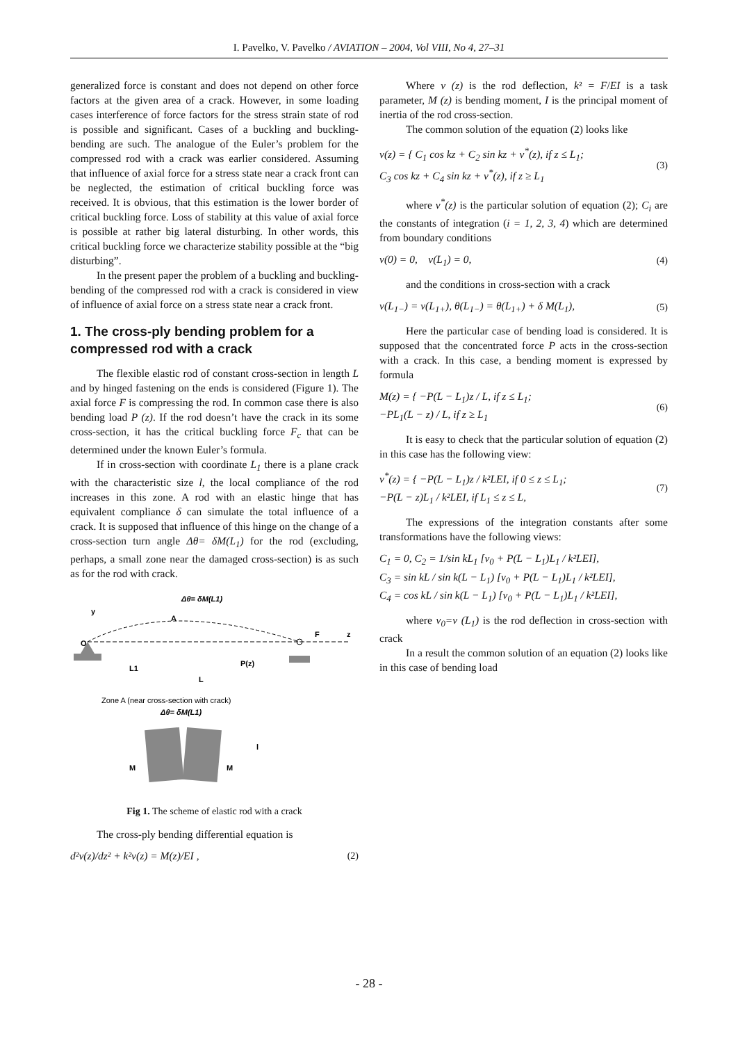I. Pavelko, V. Pavelko / AVIATION – 2004, Vol VIII, No 4, 27–31
generalized force is constant and does not depend on other force factors at the given area of a crack. However, in some loading cases interference of force factors for the stress strain state of rod is possible and significant. Cases of a buckling and buckling-bending are such. The analogue of the Euler’s problem for the compressed rod with a crack was earlier considered. Assuming that influence of axial force for a stress state near a crack front can be neglected, the estimation of critical buckling force was received. It is obvious, that this estimation is the lower border of critical buckling force. Loss of stability at this value of axial force is possible at rather big lateral disturbing. In other words, this critical buckling force we characterize stability possible at the “big disturbing”.
In the present paper the problem of a buckling and buckling-bending of the compressed rod with a crack is considered in view of influence of axial force on a stress state near a crack front.
1. The cross-ply bending problem for a compressed rod with a crack
The flexible elastic rod of constant cross-section in length L and by hinged fastening on the ends is considered (Figure 1). The axial force F is compressing the rod. In common case there is also bending load P (z). If the rod doesn’t have the crack in its some cross-section, it has the critical buckling force F<sub>c</sub> that can be determined under the known Euler’s formula.
If in cross-section with coordinate L<sub>1</sub> there is a plane crack with the characteristic size l, the local compliance of the rod increases in this zone. A rod with an elastic hinge that has equivalent compliance δ can simulate the total influence of a crack. It is supposed that influence of this hinge on the change of a cross-section turn angle Δθ= δM(L<sub>1</sub>) for the rod (excluding, perhaps, a small zone near the damaged cross-section) is as such as for the rod with crack.
y
O
F
z
Δθ= δM(L1)
A
P(z)
L1
L
Zone A (near cross-section with crack)
Δθ= δM(L1)
M
M
l
Fig 1. The scheme of elastic rod with a crack
The cross-ply bending differential equation is
d²v(z)/dz² + k²v(z) = M(z)/EI , (2)
Where v (z) is the rod deflection, k² = F/EI is a task parameter, M (z) is bending moment, I is the principal moment of inertia of the rod cross-section.
The common solution of the equation (2) looks like
v(z) = { C<sub>1</sub> cos kz + C<sub>2</sub> sin kz + v<sup>*</sup>(z), if z ≤ L<sub>1</sub>;
C<sub>3</sub> cos kz + C<sub>4</sub> sin kz + v<sup>*</sup>(z), if z ≥ L<sub>1</sub> (3)
where v<sup>*</sup>(z) is the particular solution of equation (2); C<sub>i</sub> are the constants of integration (i = 1, 2, 3, 4) which are determined from boundary conditions
v(0) = 0, v(L<sub>1</sub>) = 0, (4)
and the conditions in cross-section with a crack
v(L<sub>1−</sub>) = v(L<sub>1+</sub>), θ(L<sub>1−</sub>) = θ(L<sub>1+</sub>) + δ M(L<sub>1</sub>), (5)
Here the particular case of bending load is considered. It is supposed that the concentrated force P acts in the cross-section with a crack. In this case, a bending moment is expressed by formula
M(z) = { −P(L − L<sub>1</sub>)z / L, if z ≤ L<sub>1</sub>;
−PL<sub>1</sub>(L − z) / L, if z ≥ L<sub>1</sub> (6)
It is easy to check that the particular solution of equation (2) in this case has the following view:
v<sup>*</sup>(z) = { −P(L − L<sub>1</sub>)z / k²LEI, if 0 ≤ z ≤ L<sub>1</sub>;
−P(L − z)L<sub>1</sub> / k²LEI, if L<sub>1</sub> ≤ z ≤ L, (7)
The expressions of the integration constants after some transformations have the following views:
C<sub>1</sub> = 0, C<sub>2</sub> = 1/sin kL<sub>1</sub> [v<sub>0</sub> + P(L − L<sub>1</sub>)L<sub>1</sub> / k²LEI],
C<sub>3</sub> = sin kL / sin k(L − L<sub>1</sub>) [v<sub>0</sub> + P(L − L<sub>1</sub>)L<sub>1</sub> / k²LEI],
C<sub>4</sub> = cos kL / sin k(L − L<sub>1</sub>) [v<sub>0</sub> + P(L − L<sub>1</sub>)L<sub>1</sub> / k²LEI],
where v<sub>0</sub>=v (L<sub>1</sub>) is the rod deflection in cross-section with crack
In a result the common solution of an equation (2) looks like in this case of bending load
- 28 -